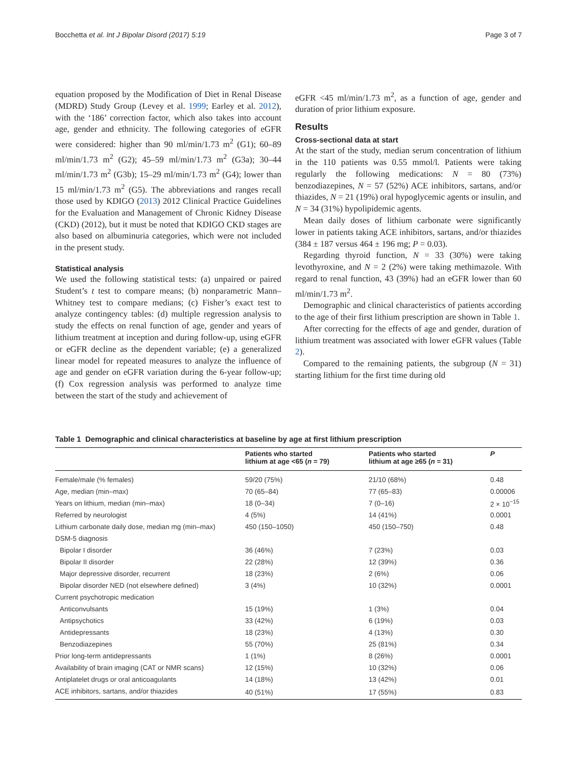Bocchetta et al. Int J Bipolar Disord (2017) 5:19 Page 3 of 7
equation proposed by the Modification of Diet in Renal Disease (MDRD) Study Group (Levey et al. 1999; Earley et al. 2012), with the ‘186’ correction factor, which also takes into account age, gender and ethnicity. The following categories of eGFR were considered: higher than 90 ml/min/1.73 m<sup>2</sup> (G1); 60–89 ml/min/1.73 m<sup>2</sup> (G2); 45–59 ml/min/1.73 m<sup>2</sup> (G3a); 30–44 ml/min/1.73 m<sup>2</sup> (G3b); 15–29 ml/min/1.73 m<sup>2</sup> (G4); lower than 15 ml/min/1.73 m<sup>2</sup> (G5). The abbreviations and ranges recall those used by KDIGO (2013) 2012 Clinical Practice Guidelines for the Evaluation and Management of Chronic Kidney Disease (CKD) (2012), but it must be noted that KDIGO CKD stages are also based on albuminuria categories, which were not included in the present study.
Statistical analysis
We used the following statistical tests: (a) unpaired or paired Student’s t test to compare means; (b) nonparametric Mann–Whitney test to compare medians; (c) Fisher’s exact test to analyze contingency tables: (d) multiple regression analysis to study the effects on renal function of age, gender and years of lithium treatment at inception and during follow-up, using eGFR or eGFR decline as the dependent variable; (e) a generalized linear model for repeated measures to analyze the influence of age and gender on eGFR variation during the 6-year follow-up; (f) Cox regression analysis was performed to analyze time between the start of the study and achievement of
eGFR <45 ml/min/1.73 m<sup>2</sup>, as a function of age, gender and duration of prior lithium exposure.
Results
Cross-sectional data at start
At the start of the study, median serum concentration of lithium in the 110 patients was 0.55 mmol/l. Patients were taking regularly the following medications: N = 80 (73%) benzodiazepines, N = 57 (52%) ACE inhibitors, sartans, and/or thiazides, N = 21 (19%) oral hypoglycemic agents or insulin, and N = 34 (31%) hypolipidemic agents.
Mean daily doses of lithium carbonate were significantly lower in patients taking ACE inhibitors, sartans, and/or thiazides (384 ± 187 versus 464 ± 196 mg; P = 0.03).
Regarding thyroid function, N = 33 (30%) were taking levothyroxine, and N = 2 (2%) were taking methimazole. With regard to renal function, 43 (39%) had an eGFR lower than 60 ml/min/1.73 m<sup>2</sup>.
Demographic and clinical characteristics of patients according to the age of their first lithium prescription are shown in Table 1.
After correcting for the effects of age and gender, duration of lithium treatment was associated with lower eGFR values (Table 2).
Compared to the remaining patients, the subgroup (N = 31) starting lithium for the first time during old
Table 1 Demographic and clinical characteristics at baseline by age at first lithium prescription
| | Patients who started lithium at age <65 ( n = 79) | Patients who started lithium at age ≥65 ( n = 31) | P |
| --- | --- | --- | --- |
| Female/male (% females) | 59/20 (75%) | 21/10 (68%) | 0.48 |
| Age, median (min–max) | 70 (65–84) | 77 (65–83) | 0.00006 |
| Years on lithium, median (min–max) | 18 (0–34) | 7 (0–16) | 2 × 10<sup>−15</sup> |
| Referred by neurologist | 4 (5%) | 14 (41%) | 0.0001 |
| Lithium carbonate daily dose, median mg (min–max) | 450 (150–1050) | 450 (150–750) | 0.48 |
| DSM-5 diagnosis | | | |
| Bipolar I disorder | 36 (46%) | 7 (23%) | 0.03 |
| Bipolar II disorder | 22 (28%) | 12 (39%) | 0.36 |
| Major depressive disorder, recurrent | 18 (23%) | 2 (6%) | 0.06 |
| Bipolar disorder NED (not elsewhere defined) | 3 (4%) | 10 (32%) | 0.0001 |
| Current psychotropic medication | | | |
| Anticonvulsants | 15 (19%) | 1 (3%) | 0.04 |
| Antipsychotics | 33 (42%) | 6 (19%) | 0.03 |
| Antidepressants | 18 (23%) | 4 (13%) | 0.30 |
| Benzodiazepines | 55 (70%) | 25 (81%) | 0.34 |
| Prior long-term antidepressants | 1 (1%) | 8 (26%) | 0.0001 |
| Availability of brain imaging (CAT or NMR scans) | 12 (15%) | 10 (32%) | 0.06 |
| Antiplatelet drugs or oral anticoagulants | 14 (18%) | 13 (42%) | 0.01 |
| ACE inhibitors, sartans, and/or thiazides | 40 (51%) | 17 (55%) | 0.83 |